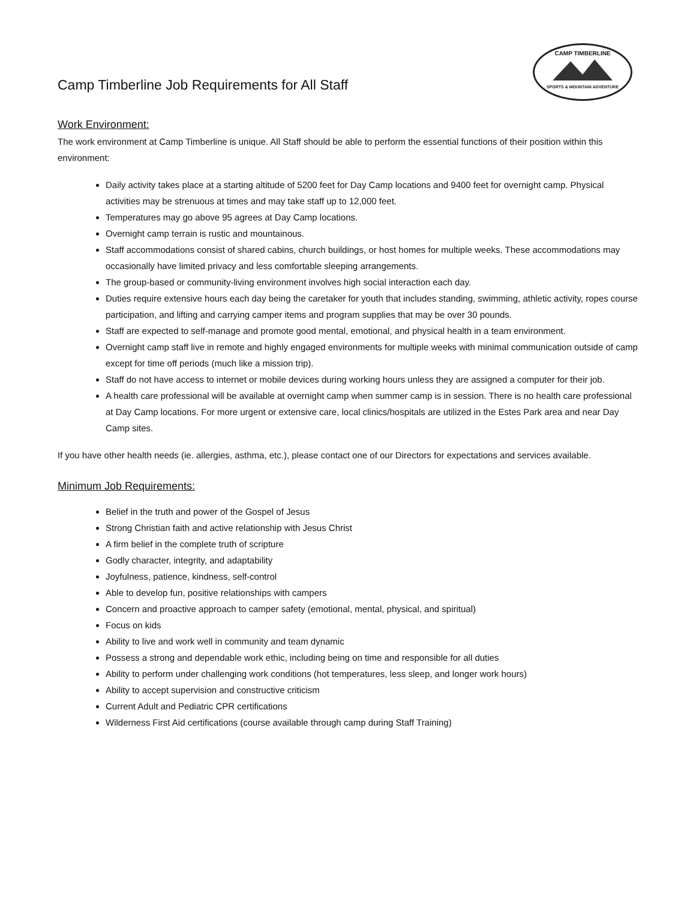CAMP TIMBERLINE
SPORTS & MOUNTAIN ADVENTURE
Camp Timberline Job Requirements for All Staff
Work Environment:
The work environment at Camp Timberline is unique. All Staff should be able to perform the essential functions of their position within this environment:
Daily activity takes place at a starting altitude of 5200 feet for Day Camp locations and 9400 feet for overnight camp. Physical activities may be strenuous at times and may take staff up to 12,000 feet.
Temperatures may go above 95 agrees at Day Camp locations.
Overnight camp terrain is rustic and mountainous.
Staff accommodations consist of shared cabins, church buildings, or host homes for multiple weeks. These accommodations may occasionally have limited privacy and less comfortable sleeping arrangements.
The group-based or community-living environment involves high social interaction each day.
Duties require extensive hours each day being the caretaker for youth that includes standing, swimming, athletic activity, ropes course participation, and lifting and carrying camper items and program supplies that may be over 30 pounds.
Staff are expected to self-manage and promote good mental, emotional, and physical health in a team environment.
Overnight camp staff live in remote and highly engaged environments for multiple weeks with minimal communication outside of camp except for time off periods (much like a mission trip).
Staff do not have access to internet or mobile devices during working hours unless they are assigned a computer for their job.
A health care professional will be available at overnight camp when summer camp is in session. There is no health care professional at Day Camp locations. For more urgent or extensive care, local clinics/hospitals are utilized in the Estes Park area and near Day Camp sites.
If you have other health needs (ie. allergies, asthma, etc.), please contact one of our Directors for expectations and services available.
Minimum Job Requirements:
Belief in the truth and power of the Gospel of Jesus
Strong Christian faith and active relationship with Jesus Christ
A firm belief in the complete truth of scripture
Godly character, integrity, and adaptability
Joyfulness, patience, kindness, self-control
Able to develop fun, positive relationships with campers
Concern and proactive approach to camper safety (emotional, mental, physical, and spiritual)
Focus on kids
Ability to live and work well in community and team dynamic
Possess a strong and dependable work ethic, including being on time and responsible for all duties
Ability to perform under challenging work conditions (hot temperatures, less sleep, and longer work hours)
Ability to accept supervision and constructive criticism
Current Adult and Pediatric CPR certifications
Wilderness First Aid certifications (course available through camp during Staff Training)